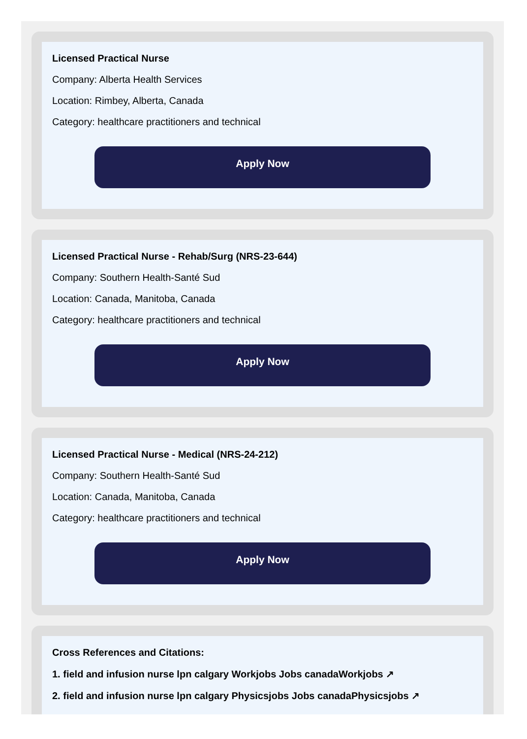Licensed Practical Nurse
Company: Alberta Health Services
Location: Rimbey, Alberta, Canada
Category: healthcare practitioners and technical
Apply Now
Licensed Practical Nurse - Rehab/Surg (NRS-23-644)
Company: Southern Health-Santé Sud
Location: Canada, Manitoba, Canada
Category: healthcare practitioners and technical
Apply Now
Licensed Practical Nurse - Medical (NRS-24-212)
Company: Southern Health-Santé Sud
Location: Canada, Manitoba, Canada
Category: healthcare practitioners and technical
Apply Now
Cross References and Citations:
1. field and infusion nurse lpn calgary Workjobs Jobs canadaWorkjobs ↗
2. field and infusion nurse lpn calgary Physicsjobs Jobs canadaPhysicsjobs ↗